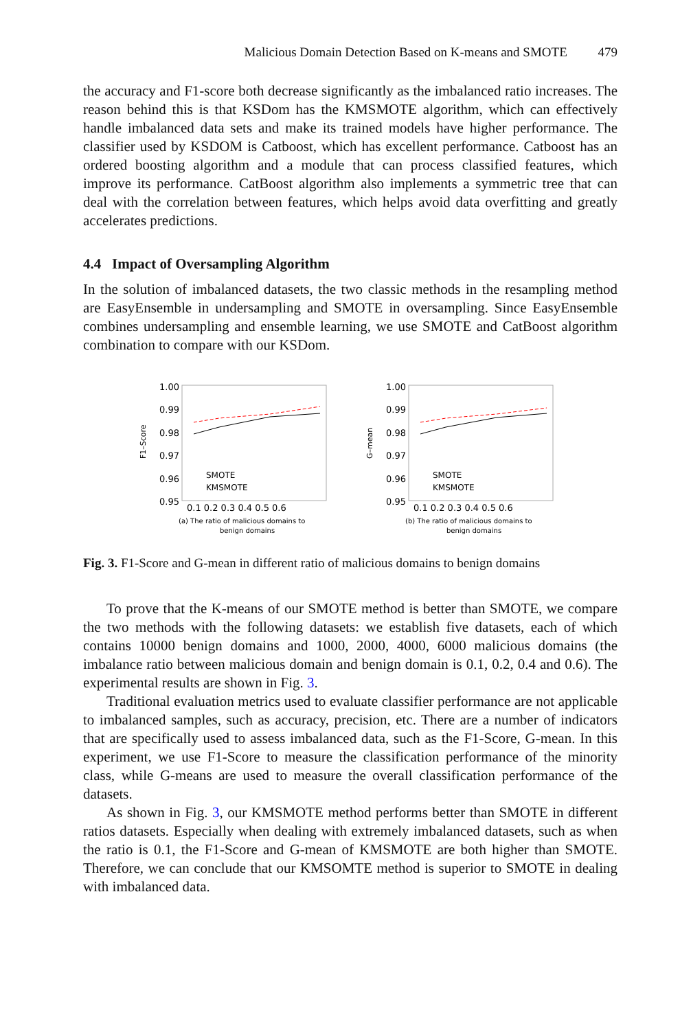Malicious Domain Detection Based on K-means and SMOTE 479
the accuracy and F1-score both decrease significantly as the imbalanced ratio increases. The reason behind this is that KSDom has the KMSMOTE algorithm, which can effectively handle imbalanced data sets and make its trained models have higher performance. The classifier used by KSDOM is Catboost, which has excellent performance. Catboost has an ordered boosting algorithm and a module that can process classified features, which improve its performance. CatBoost algorithm also implements a symmetric tree that can deal with the correlation between features, which helps avoid data overfitting and greatly accelerates predictions.
4.4 Impact of Oversampling Algorithm
In the solution of imbalanced datasets, the two classic methods in the resampling method are EasyEnsemble in undersampling and SMOTE in oversampling. Since EasyEnsemble combines undersampling and ensemble learning, we use SMOTE and CatBoost algorithm combination to compare with our KSDom.
F1–Score
1.00
0.99
0.98
0.97
0.96
0.95
SMOTE
KMSMOTE
0.1 0.2 0.3 0.4 0.5 0.6
(a) The ratio of malicious domains to
benign domains
G–mean
1.00
0.99
0.98
0.97
0.96
0.95
SMOTE
KMSMOTE
0.1 0.2 0.3 0.4 0.5 0.6
(b) The ratio of malicious domains to
benign domains
Fig. 3. F1-Score and G-mean in different ratio of malicious domains to benign domains
To prove that the K-means of our SMOTE method is better than SMOTE, we compare the two methods with the following datasets: we establish five datasets, each of which contains 10000 benign domains and 1000, 2000, 4000, 6000 malicious domains (the imbalance ratio between malicious domain and benign domain is 0.1, 0.2, 0.4 and 0.6). The experimental results are shown in Fig. 3.
Traditional evaluation metrics used to evaluate classifier performance are not applicable to imbalanced samples, such as accuracy, precision, etc. There are a number of indicators that are specifically used to assess imbalanced data, such as the F1-Score, G-mean. In this experiment, we use F1-Score to measure the classification performance of the minority class, while G-means are used to measure the overall classification performance of the datasets.
As shown in Fig. 3, our KMSMOTE method performs better than SMOTE in different ratios datasets. Especially when dealing with extremely imbalanced datasets, such as when the ratio is 0.1, the F1-Score and G-mean of KMSMOTE are both higher than SMOTE. Therefore, we can conclude that our KMSOMTE method is superior to SMOTE in dealing with imbalanced data.